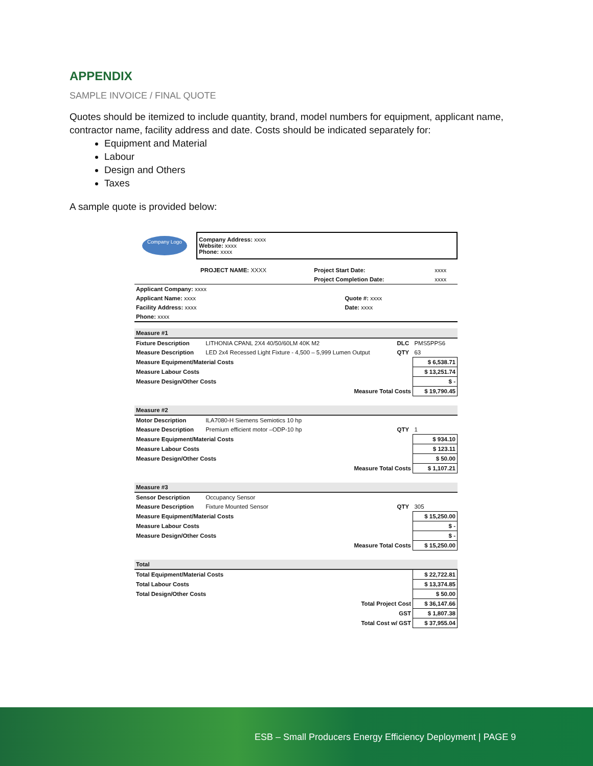APPENDIX
SAMPLE INVOICE / FINAL QUOTE
Quotes should be itemized to include quantity, brand, model numbers for equipment, applicant name, contractor name, facility address and date. Costs should be indicated separately for:
Equipment and Material
Labour
Design and Others
Taxes
A sample quote is provided below:
| Company Logo | Company Address: xxxx Website: xxxx Phone: xxxx |
| | PROJECT NAME: XXXX | Project Start Date: | xxxx |
| | | Project Completion Date: | xxxx |
| Applicant Company: xxxx | |
| Applicant Name: xxxx | Quote #: xxxx |
| Facility Address: xxxx | Date: xxxx |
| Phone: xxxx | |
| Measure #1 | | | | |
| Fixture Description | LITHONIA CPANL 2X4 40/50/60LM 40K M2 | DLC | PMS5PPS6 | |
| Measure Description | LED 2x4 Recessed Light Fixture - 4,500 – 5,999 Lumen Output | QTY | 63 | |
| Measure Equipment/Material Costs | | | | $ 6,538.71 |
| Measure Labour Costs | | | | $ 13,251.74 |
| Measure Design/Other Costs | | | | $ - |
| Measure Total Costs | | | | $ 19,790.45 |
| Measure #2 | | | | |
| Motor Description | ILA7080-H Siemens Semiotics 10 hp | | | |
| Measure Description | Premium efficient motor –ODP-10 hp | QTY | 1 | |
| Measure Equipment/Material Costs | | | | $ 934.10 |
| Measure Labour Costs | | | | $ 123.11 |
| Measure Design/Other Costs | | | | $ 50.00 |
| Measure Total Costs | | | | $ 1,107.21 |
| Measure #3 | | | | |
| Sensor Description | Occupancy Sensor | | | |
| Measure Description | Fixture Mounted Sensor | QTY | 305 | |
| Measure Equipment/Material Costs | | | | $ 15,250.00 |
| Measure Labour Costs | | | | $ - |
| Measure Design/Other Costs | | | | $ - |
| Measure Total Costs | | | | $ 15,250.00 |
| Total | | | | |
| Total Equipment/Material Costs | | | | $ 22,722.81 |
| Total Labour Costs | | | | $ 13,374.85 |
| Total Design/Other Costs | | | | $ 50.00 |
| Total Project Cost | | | | $ 36,147.66 |
| GST | | | | $ 1,807.38 |
| Total Cost w/ GST | | | | $ 37,955.04 |
ESB – Small Producers Energy Efficiency Deployment | PAGE 9